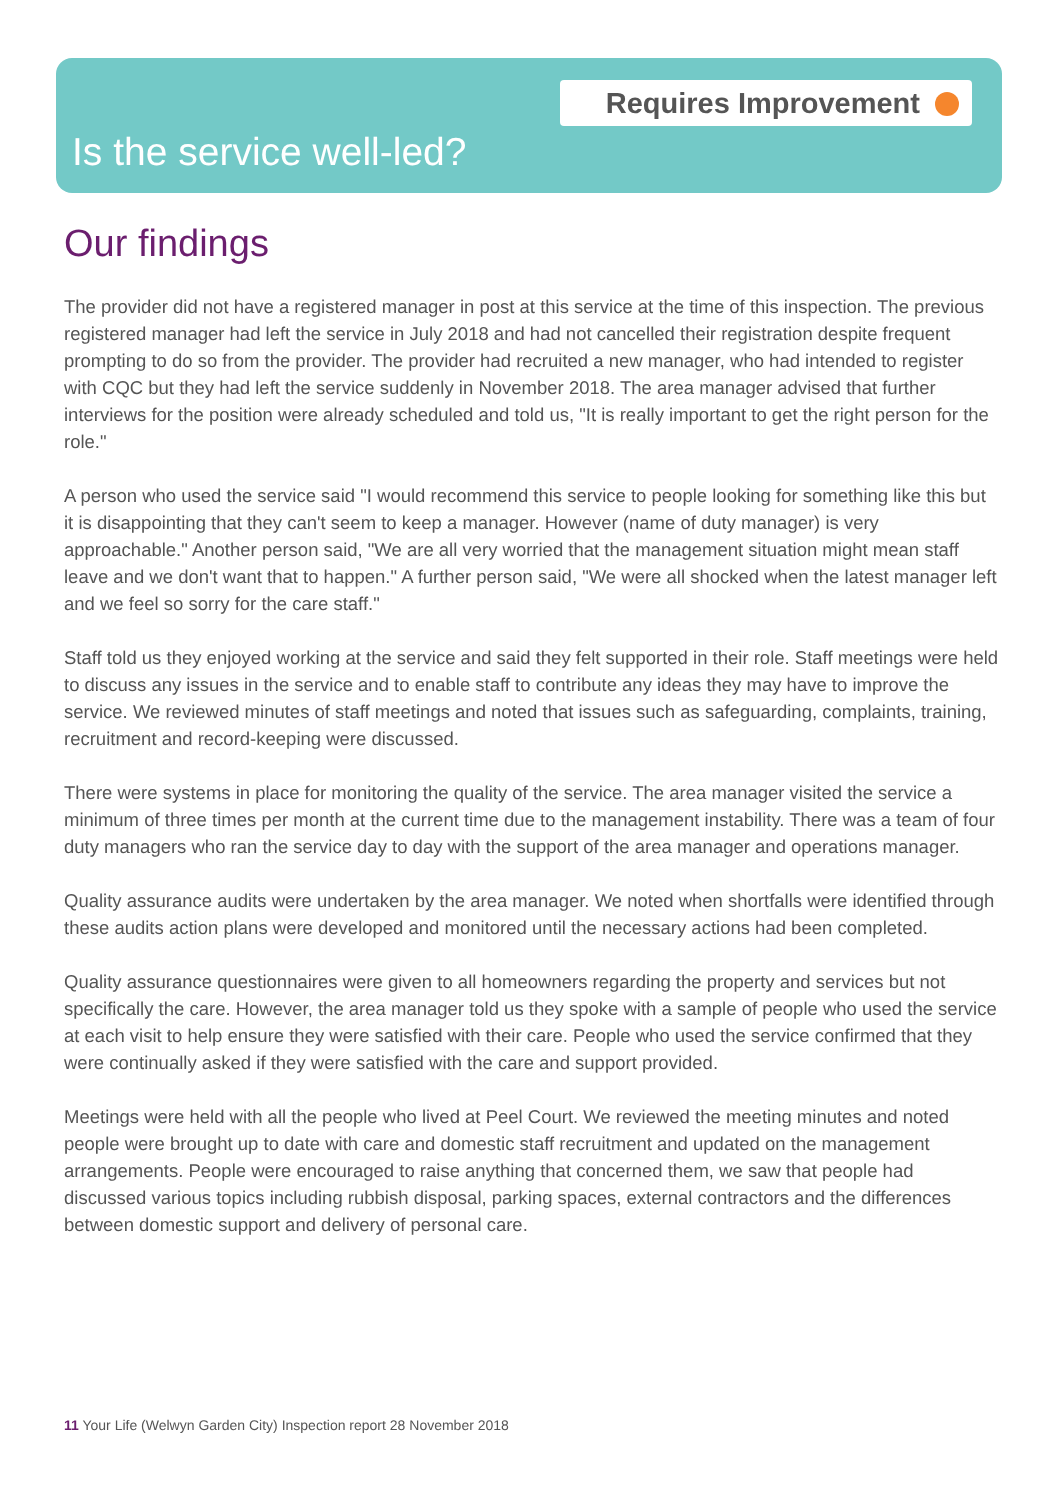Requires Improvement
Is the service well-led?
Our findings
The provider did not have a registered manager in post at this service at the time of this inspection. The previous registered manager had left the service in July 2018 and had not cancelled their registration despite frequent prompting to do so from the provider. The provider had recruited a new manager, who had intended to register with CQC but they had left the service suddenly in November 2018. The area manager advised that further interviews for the position were already scheduled and told us, "It is really important to get the right person for the role."
A person who used the service said "I would recommend this service to people looking for something like this but it is disappointing that they can't seem to keep a manager. However (name of duty manager) is very approachable." Another person said, "We are all very worried that the management situation might mean staff leave and we don't want that to happen." A further person said, "We were all shocked when the latest manager left and we feel so sorry for the care staff."
Staff told us they enjoyed working at the service and said they felt supported in their role. Staff meetings were held to discuss any issues in the service and to enable staff to contribute any ideas they may have to improve the service. We reviewed minutes of staff meetings and noted that issues such as safeguarding, complaints, training, recruitment and record-keeping were discussed.
There were systems in place for monitoring the quality of the service. The area manager visited the service a minimum of three times per month at the current time due to the management instability. There was a team of four duty managers who ran the service day to day with the support of the area manager and operations manager.
Quality assurance audits were undertaken by the area manager. We noted when shortfalls were identified through these audits action plans were developed and monitored until the necessary actions had been completed.
Quality assurance questionnaires were given to all homeowners regarding the property and services but not specifically the care. However, the area manager told us they spoke with a sample of people who used the service at each visit to help ensure they were satisfied with their care. People who used the service confirmed that they were continually asked if they were satisfied with the care and support provided.
Meetings were held with all the people who lived at Peel Court. We reviewed the meeting minutes and noted people were brought up to date with care and domestic staff recruitment and updated on the management arrangements. People were encouraged to raise anything that concerned them, we saw that people had discussed various topics including rubbish disposal, parking spaces, external contractors and the differences between domestic support and delivery of personal care.
11 Your Life (Welwyn Garden City) Inspection report 28 November 2018